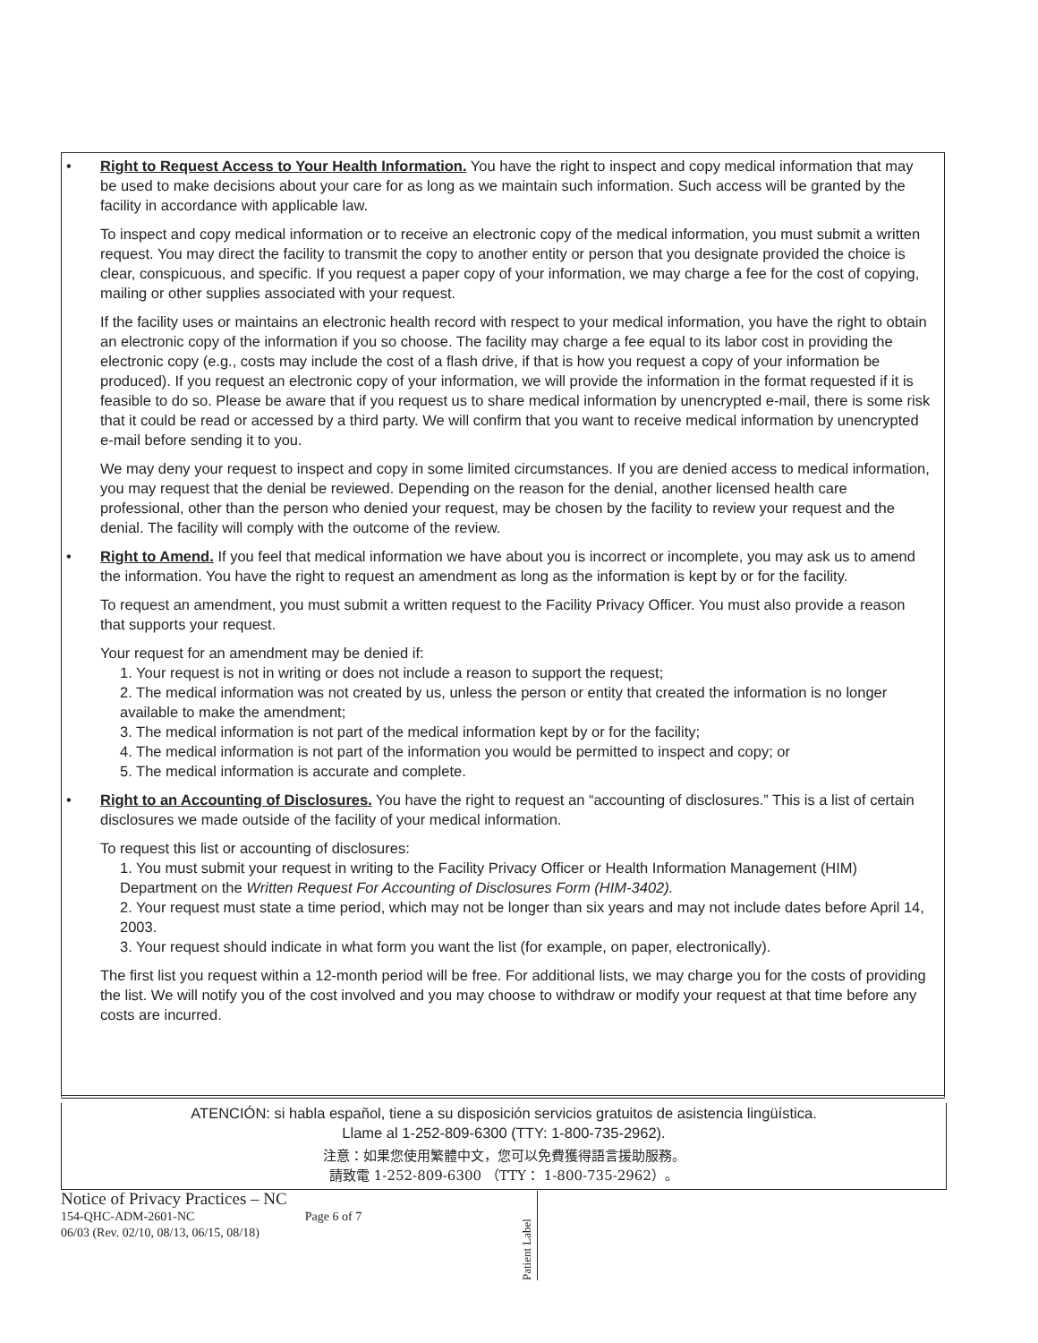• Right to Request Access to Your Health Information. You have the right to inspect and copy medical information that may be used to make decisions about your care for as long as we maintain such information. Such access will be granted by the facility in accordance with applicable law.
To inspect and copy medical information or to receive an electronic copy of the medical information, you must submit a written request. You may direct the facility to transmit the copy to another entity or person that you designate provided the choice is clear, conspicuous, and specific. If you request a paper copy of your information, we may charge a fee for the cost of copying, mailing or other supplies associated with your request.
If the facility uses or maintains an electronic health record with respect to your medical information, you have the right to obtain an electronic copy of the information if you so choose. The facility may charge a fee equal to its labor cost in providing the electronic copy (e.g., costs may include the cost of a flash drive, if that is how you request a copy of your information be produced). If you request an electronic copy of your information, we will provide the information in the format requested if it is feasible to do so. Please be aware that if you request us to share medical information by unencrypted e-mail, there is some risk that it could be read or accessed by a third party. We will confirm that you want to receive medical information by unencrypted e-mail before sending it to you.
We may deny your request to inspect and copy in some limited circumstances. If you are denied access to medical information, you may request that the denial be reviewed. Depending on the reason for the denial, another licensed health care professional, other than the person who denied your request, may be chosen by the facility to review your request and the denial. The facility will comply with the outcome of the review.
• Right to Amend. If you feel that medical information we have about you is incorrect or incomplete, you may ask us to amend the information. You have the right to request an amendment as long as the information is kept by or for the facility.
To request an amendment, you must submit a written request to the Facility Privacy Officer. You must also provide a reason that supports your request.
Your request for an amendment may be denied if:
1. Your request is not in writing or does not include a reason to support the request;
2. The medical information was not created by us, unless the person or entity that created the information is no longer available to make the amendment;
3. The medical information is not part of the medical information kept by or for the facility;
4. The medical information is not part of the information you would be permitted to inspect and copy; or
5. The medical information is accurate and complete.
• Right to an Accounting of Disclosures. You have the right to request an “accounting of disclosures.” This is a list of certain disclosures we made outside of the facility of your medical information.
To request this list or accounting of disclosures:
1. You must submit your request in writing to the Facility Privacy Officer or Health Information Management (HIM) Department on the Written Request For Accounting of Disclosures Form (HIM-3402).
2. Your request must state a time period, which may not be longer than six years and may not include dates before April 14, 2003.
3. Your request should indicate in what form you want the list (for example, on paper, electronically).
The first list you request within a 12-month period will be free. For additional lists, we may charge you for the costs of providing the list. We will notify you of the cost involved and you may choose to withdraw or modify your request at that time before any costs are incurred.
ATENCIÓN: si habla español, tiene a su disposición servicios gratuitos de asistencia lingüística.
Llame al 1-252-809-6300 (TTY: 1-800-735-2962).
注意：如果您使用繁體中文，您可以免費獲得語言援助服務。
請致電 1-252-809-6300 （TTY： 1-800-735-2962）。
Notice of Privacy Practices – NC
154-QHC-ADM-2601-NC Page 6 of 7
06/03 (Rev. 02/10, 08/13, 06/15, 08/18)
Patient Label